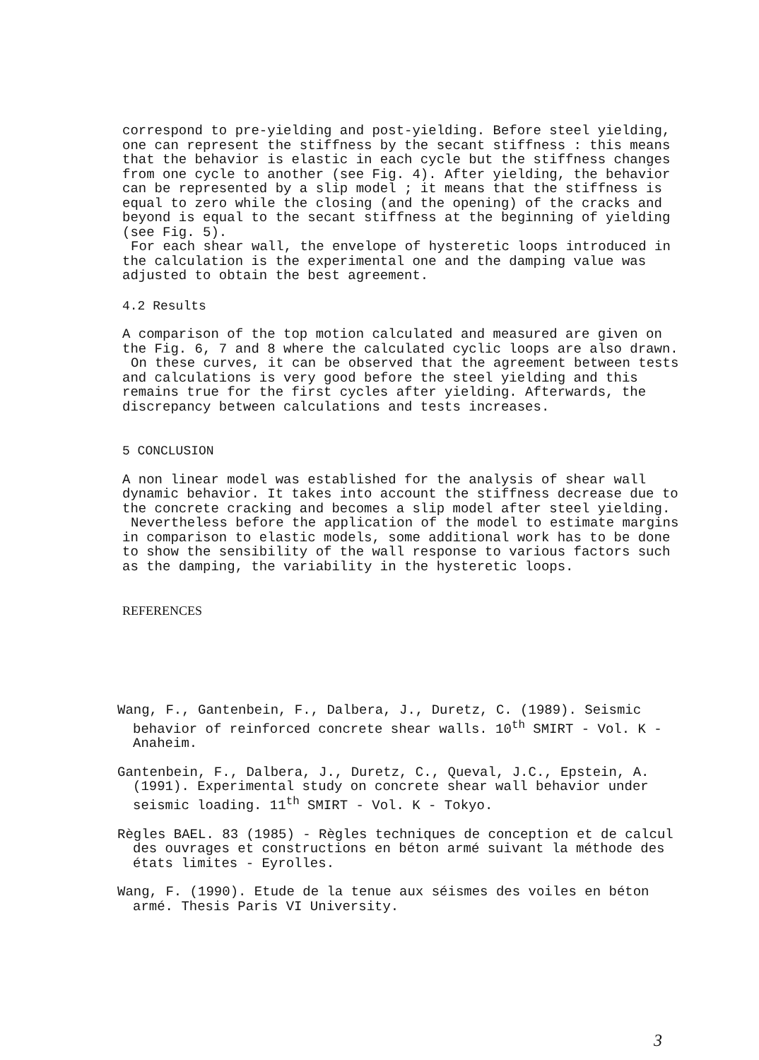correspond to pre-yielding and post-yielding. Before steel yielding, one can represent the stiffness by the secant stiffness : this means that the behavior is elastic in each cycle but the stiffness changes from one cycle to another (see Fig. 4). After yielding, the behavior can be represented by a slip model ; it means that the stiffness is equal to zero while the closing (and the opening) of the cracks and beyond is equal to the secant stiffness at the beginning of yielding (see Fig. 5).
For each shear wall, the envelope of hysteretic loops introduced in the calculation is the experimental one and the damping value was adjusted to obtain the best agreement.
4.2 Results
A comparison of the top motion calculated and measured are given on the Fig. 6, 7 and 8 where the calculated cyclic loops are also drawn.
On these curves, it can be observed that the agreement between tests and calculations is very good before the steel yielding and this remains true for the first cycles after yielding. Afterwards, the discrepancy between calculations and tests increases.
5 CONCLUSION
A non linear model was established for the analysis of shear wall dynamic behavior. It takes into account the stiffness decrease due to the concrete cracking and becomes a slip model after steel yielding.
Nevertheless before the application of the model to estimate margins in comparison to elastic models, some additional work has to be done to show the sensibility of the wall response to various factors such as the damping, the variability in the hysteretic loops.
REFERENCES
Wang, F., Gantenbein, F., Dalbera, J., Duretz, C. (1989). Seismic behavior of reinforced concrete shear walls. 10<sup>th</sup> SMIRT - Vol. K - Anaheim.
Gantenbein, F., Dalbera, J., Duretz, C., Queval, J.C., Epstein, A. (1991). Experimental study on concrete shear wall behavior under seismic loading. 11<sup>th</sup> SMIRT - Vol. K - Tokyo.
Règles BAEL. 83 (1985) - Règles techniques de conception et de calcul des ouvrages et constructions en béton armé suivant la méthode des états limites - Eyrolles.
Wang, F. (1990). Etude de la tenue aux séismes des voiles en béton armé. Thesis Paris VI University.
3